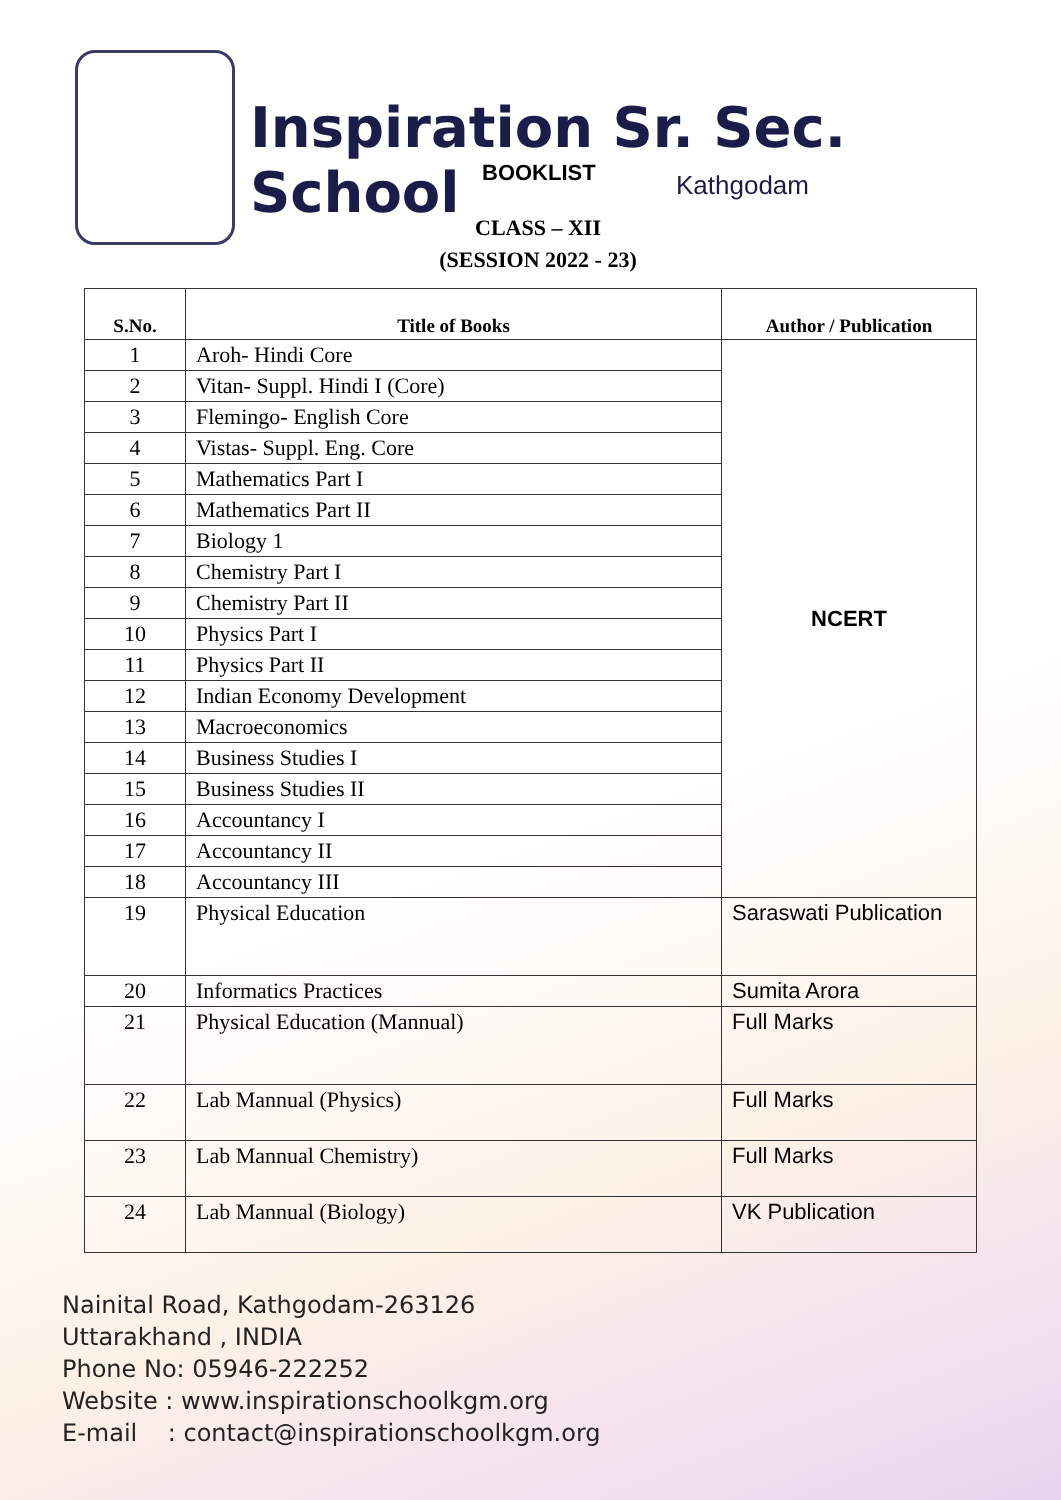Inspiration Sr. Sec. School
BOOKLIST Kathgodam
CLASS – XII
(SESSION 2022 - 23)
| S.No. | Title of Books | Author / Publication |
| --- | --- | --- |
| 1 | Aroh- Hindi Core | NCERT |
| 2 | Vitan- Suppl. Hindi I (Core) | |
| 3 | Flemingo- English Core | |
| 4 | Vistas- Suppl. Eng. Core | |
| 5 | Mathematics Part I | |
| 6 | Mathematics Part II | |
| 7 | Biology 1 | |
| 8 | Chemistry Part I | |
| 9 | Chemistry Part II | |
| 10 | Physics Part I | |
| 11 | Physics Part II | |
| 12 | Indian Economy Development | |
| 13 | Macroeconomics | |
| 14 | Business Studies I | |
| 15 | Business Studies II | |
| 16 | Accountancy I | |
| 17 | Accountancy II | |
| 18 | Accountancy III | |
| 19 | Physical Education | Saraswati Publication |
| 20 | Informatics Practices | Sumita Arora |
| 21 | Physical Education (Mannual) | Full Marks |
| 22 | Lab Mannual (Physics) | Full Marks |
| 23 | Lab Mannual Chemistry) | Full Marks |
| 24 | Lab Mannual (Biology) | VK Publication |
Nainital Road, Kathgodam-263126
Uttarakhand , INDIA
Phone No: 05946-222252
Website : www.inspirationschoolkgm.org
E-mail : contact@inspirationschoolkgm.org